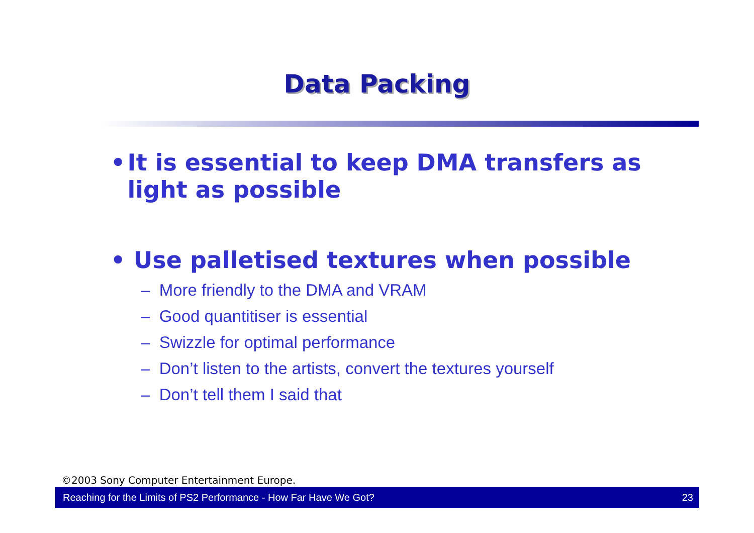Data Packing
• It is essential to keep DMA transfers as light as possible
• Use palletised textures when possible
– More friendly to the DMA and VRAM
– Good quantitiser is essential
– Swizzle for optimal performance
– Don’t listen to the artists, convert the textures yourself
– Don’t tell them I said that
©2003 Sony Computer Entertainment Europe.
Reaching for the Limits of PS2 Performance - How Far Have We Got? 23